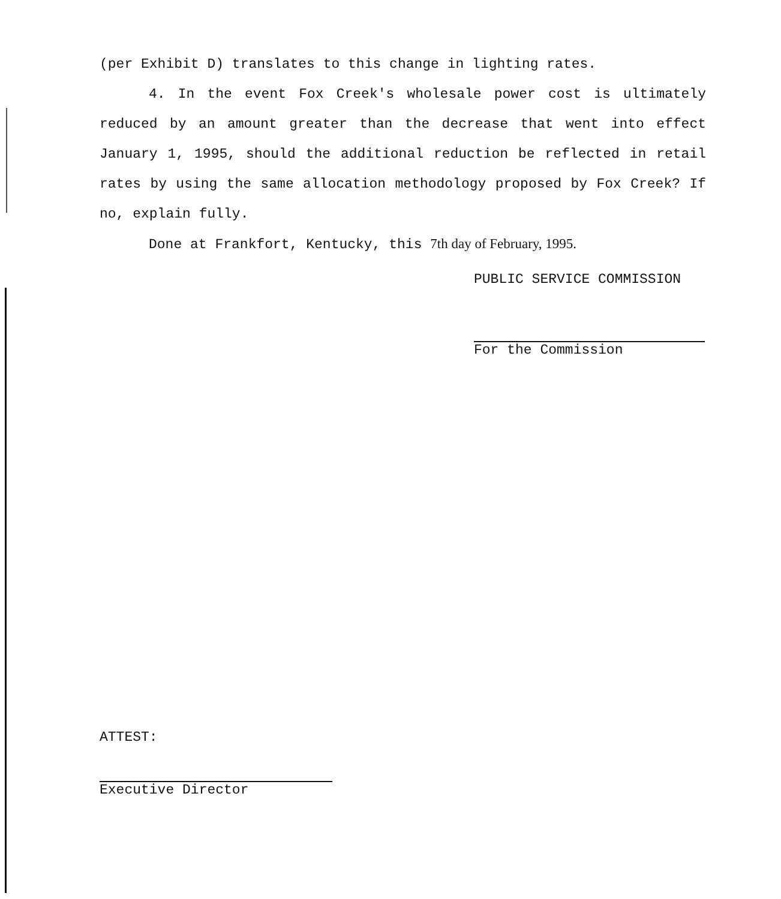(per Exhibit D) translates to this change in lighting rates.
4. In the event Fox Creek's wholesale power cost is ultimately reduced by an amount greater than the decrease that went into effect January 1, 1995, should the additional reduction be reflected in retail rates by using the same allocation methodology proposed by Fox Creek? If no, explain fully.
Done at Frankfort, Kentucky, this 7th day of February, 1995.
PUBLIC SERVICE COMMISSION
For the Commission
ATTEST:
Executive Director